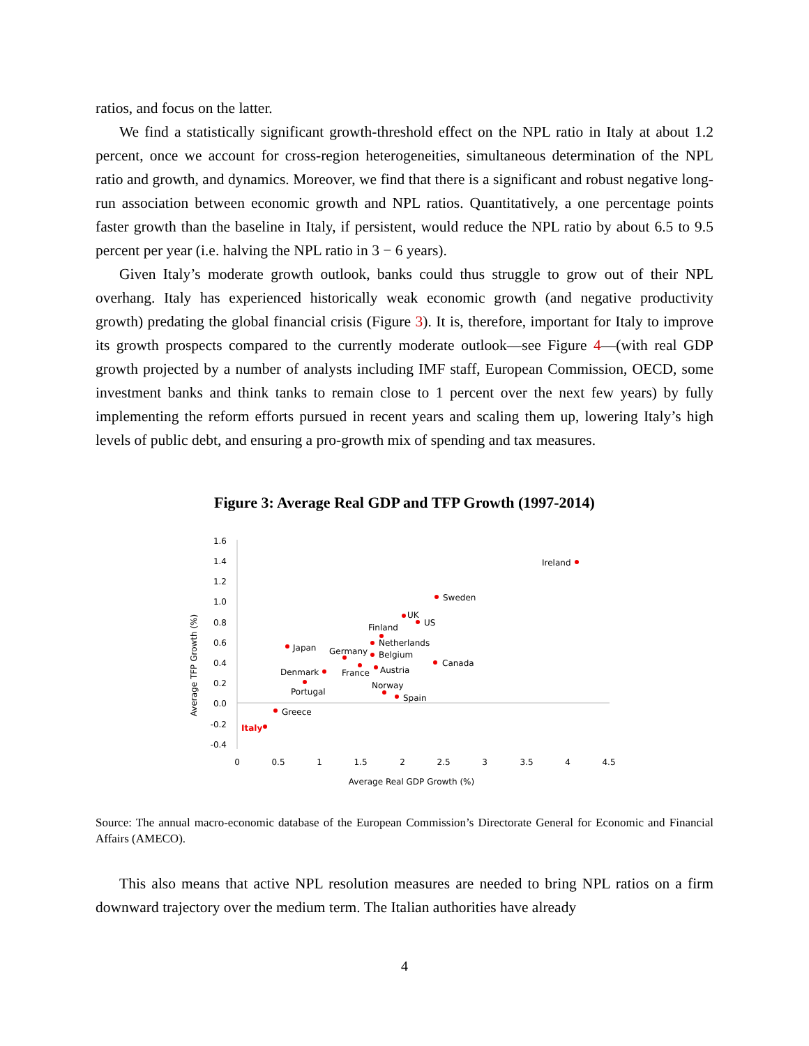ratios, and focus on the latter.
We find a statistically significant growth-threshold effect on the NPL ratio in Italy at about 1.2 percent, once we account for cross-region heterogeneities, simultaneous determination of the NPL ratio and growth, and dynamics. Moreover, we find that there is a significant and robust negative long-run association between economic growth and NPL ratios. Quantitatively, a one percentage points faster growth than the baseline in Italy, if persistent, would reduce the NPL ratio by about 6.5 to 9.5 percent per year (i.e. halving the NPL ratio in 3 − 6 years).
Given Italy’s moderate growth outlook, banks could thus struggle to grow out of their NPL overhang. Italy has experienced historically weak economic growth (and negative productivity growth) predating the global financial crisis (Figure 3). It is, therefore, important for Italy to improve its growth prospects compared to the currently moderate outlook—see Figure 4—(with real GDP growth projected by a number of analysts including IMF staff, European Commission, OECD, some investment banks and think tanks to remain close to 1 percent over the next few years) by fully implementing the reform efforts pursued in recent years and scaling them up, lowering Italy’s high levels of public debt, and ensuring a pro-growth mix of spending and tax measures.
Figure 3: Average Real GDP and TFP Growth (1997-2014)
1.6
1.4
1.2
1.0
0.8
0.6
0.4
0.2
0.0
-0.2
-0.4
0
0.5
1
1.5
2
2.5
3
3.5
4
4.5
Average Real GDP Growth (%)
Average TFP Growth (%)
Ireland
Sweden
UK
US
Finland
Netherlands
Japan
Germany
Belgium
Canada
France
Austria
Denmark
Portugal
Norway
Spain
Greece
Italy
Source: The annual macro-economic database of the European Commission’s Directorate General for Economic and Financial Affairs (AMECO).
This also means that active NPL resolution measures are needed to bring NPL ratios on a firm downward trajectory over the medium term. The Italian authorities have already
4